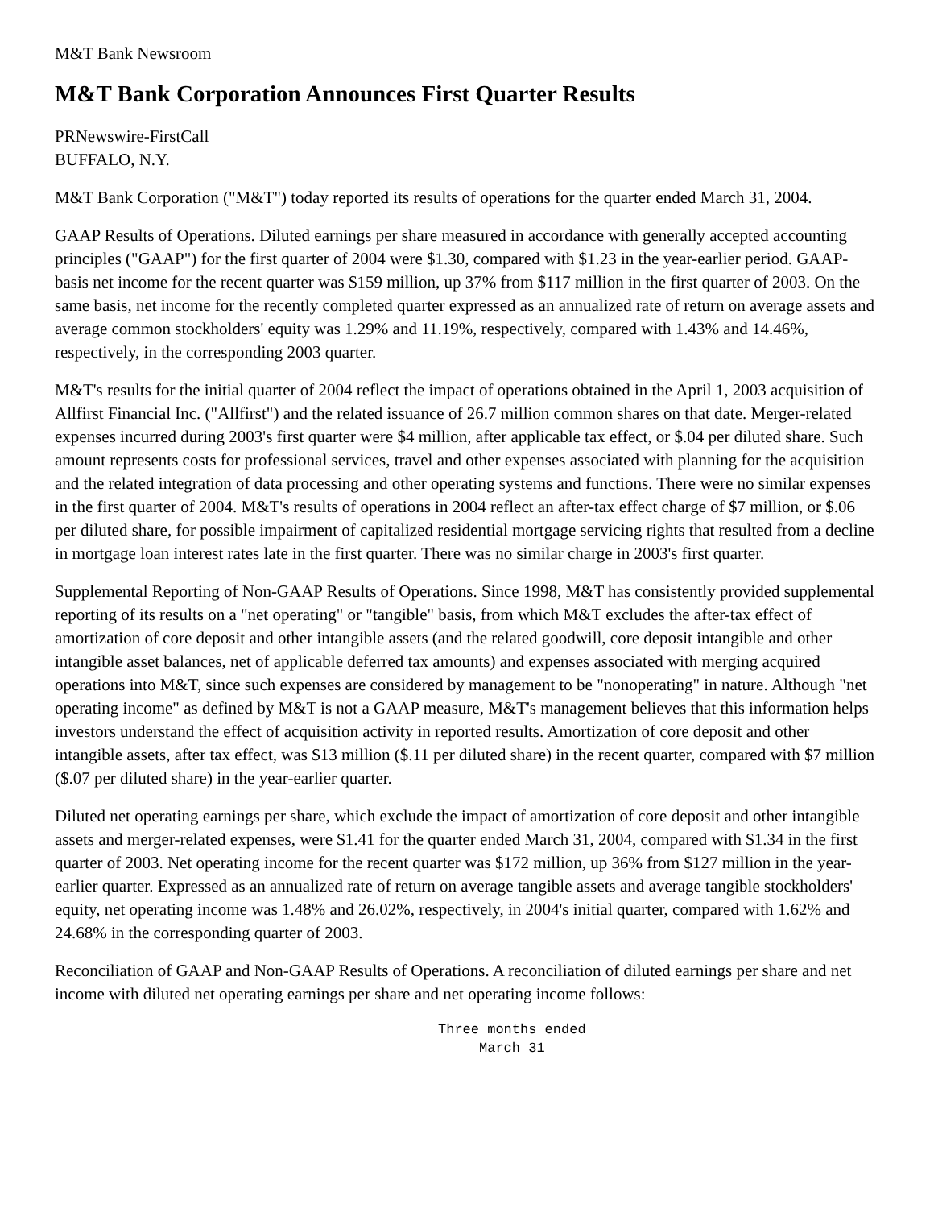M&T Bank Newsroom
M&T Bank Corporation Announces First Quarter Results
PRNewswire-FirstCall
BUFFALO, N.Y.
M&T Bank Corporation ("M&T") today reported its results of operations for the quarter ended March 31, 2004.
GAAP Results of Operations. Diluted earnings per share measured in accordance with generally accepted accounting principles ("GAAP") for the first quarter of 2004 were $1.30, compared with $1.23 in the year-earlier period. GAAP-basis net income for the recent quarter was $159 million, up 37% from $117 million in the first quarter of 2003. On the same basis, net income for the recently completed quarter expressed as an annualized rate of return on average assets and average common stockholders' equity was 1.29% and 11.19%, respectively, compared with 1.43% and 14.46%, respectively, in the corresponding 2003 quarter.
M&T's results for the initial quarter of 2004 reflect the impact of operations obtained in the April 1, 2003 acquisition of Allfirst Financial Inc. ("Allfirst") and the related issuance of 26.7 million common shares on that date. Merger-related expenses incurred during 2003's first quarter were $4 million, after applicable tax effect, or $.04 per diluted share. Such amount represents costs for professional services, travel and other expenses associated with planning for the acquisition and the related integration of data processing and other operating systems and functions. There were no similar expenses in the first quarter of 2004. M&T's results of operations in 2004 reflect an after-tax effect charge of $7 million, or $.06 per diluted share, for possible impairment of capitalized residential mortgage servicing rights that resulted from a decline in mortgage loan interest rates late in the first quarter. There was no similar charge in 2003's first quarter.
Supplemental Reporting of Non-GAAP Results of Operations. Since 1998, M&T has consistently provided supplemental reporting of its results on a "net operating" or "tangible" basis, from which M&T excludes the after-tax effect of amortization of core deposit and other intangible assets (and the related goodwill, core deposit intangible and other intangible asset balances, net of applicable deferred tax amounts) and expenses associated with merging acquired operations into M&T, since such expenses are considered by management to be "nonoperating" in nature. Although "net operating income" as defined by M&T is not a GAAP measure, M&T's management believes that this information helps investors understand the effect of acquisition activity in reported results. Amortization of core deposit and other intangible assets, after tax effect, was $13 million ($.11 per diluted share) in the recent quarter, compared with $7 million ($.07 per diluted share) in the year-earlier quarter.
Diluted net operating earnings per share, which exclude the impact of amortization of core deposit and other intangible assets and merger-related expenses, were $1.41 for the quarter ended March 31, 2004, compared with $1.34 in the first quarter of 2003. Net operating income for the recent quarter was $172 million, up 36% from $127 million in the year-earlier quarter. Expressed as an annualized rate of return on average tangible assets and average tangible stockholders' equity, net operating income was 1.48% and 26.02%, respectively, in 2004's initial quarter, compared with 1.62% and 24.68% in the corresponding quarter of 2003.
Reconciliation of GAAP and Non-GAAP Results of Operations. A reconciliation of diluted earnings per share and net income with diluted net operating earnings per share and net operating income follows:
Three months ended
     March 31